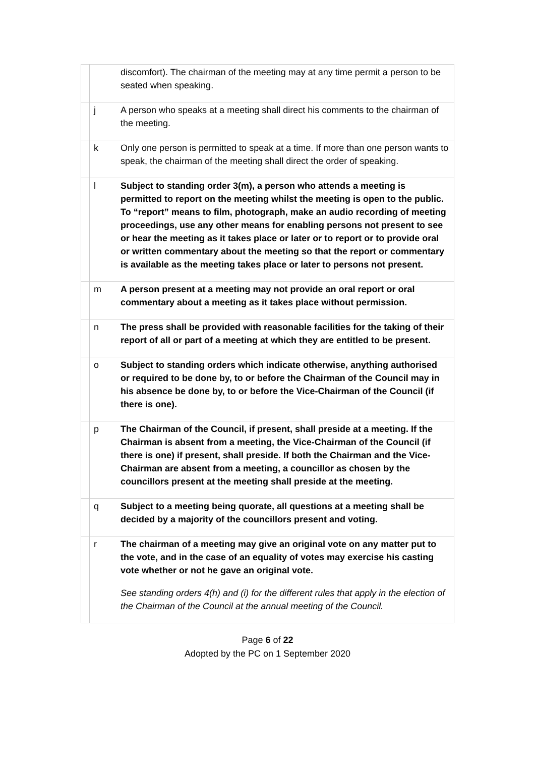| | | discomfort). The chairman of the meeting may at any time permit a person to be seated when speaking. |
| | j | A person who speaks at a meeting shall direct his comments to the chairman of the meeting. |
| | k | Only one person is permitted to speak at a time. If more than one person wants to speak, the chairman of the meeting shall direct the order of speaking. |
| | l | Subject to standing order 3(m), a person who attends a meeting is permitted to report on the meeting whilst the meeting is open to the public. To “report” means to film, photograph, make an audio recording of meeting proceedings, use any other means for enabling persons not present to see or hear the meeting as it takes place or later or to report or to provide oral or written commentary about the meeting so that the report or commentary is available as the meeting takes place or later to persons not present. |
| | m | A person present at a meeting may not provide an oral report or oral commentary about a meeting as it takes place without permission. |
| | n | The press shall be provided with reasonable facilities for the taking of their report of all or part of a meeting at which they are entitled to be present. |
| | o | Subject to standing orders which indicate otherwise, anything authorised or required to be done by, to or before the Chairman of the Council may in his absence be done by, to or before the Vice-Chairman of the Council (if there is one). |
| | p | The Chairman of the Council, if present, shall preside at a meeting. If the Chairman is absent from a meeting, the Vice-Chairman of the Council (if there is one) if present, shall preside. If both the Chairman and the Vice-Chairman are absent from a meeting, a councillor as chosen by the councillors present at the meeting shall preside at the meeting. |
| | q | Subject to a meeting being quorate, all questions at a meeting shall be decided by a majority of the councillors present and voting. |
| | r | The chairman of a meeting may give an original vote on any matter put to the vote, and in the case of an equality of votes may exercise his casting vote whether or not he gave an original vote. See standing orders 4(h) and (i) for the different rules that apply in the election of the Chairman of the Council at the annual meeting of the Council. |
Page 6 of 22
Adopted by the PC on 1 September 2020